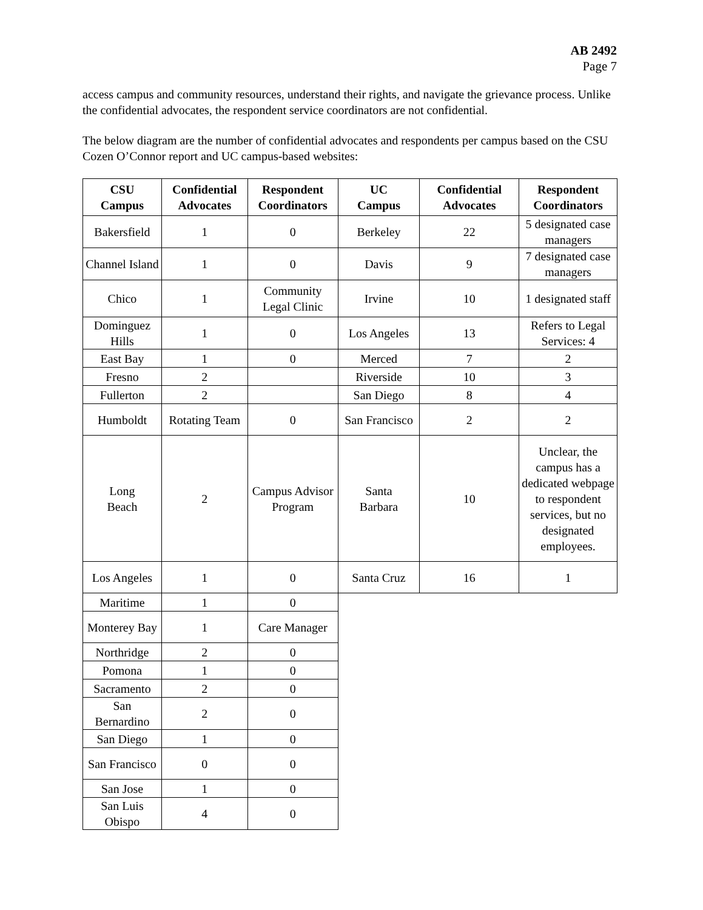AB 2492
Page 7
access campus and community resources, understand their rights, and navigate the grievance process. Unlike the confidential advocates, the respondent service coordinators are not confidential.
The below diagram are the number of confidential advocates and respondents per campus based on the CSU Cozen O’Connor report and UC campus-based websites:
| CSU Campus | Confidential Advocates | Respondent Coordinators | UC Campus | Confidential Advocates | Respondent Coordinators |
| --- | --- | --- | --- | --- | --- |
| Bakersfield | 1 | 0 | Berkeley | 22 | 5 designated case managers |
| Channel Island | 1 | 0 | Davis | 9 | 7 designated case managers |
| Chico | 1 | Community Legal Clinic | Irvine | 10 | 1 designated staff |
| Dominguez Hills | 1 | 0 | Los Angeles | 13 | Refers to Legal Services: 4 |
| East Bay | 1 | 0 | Merced | 7 | 2 |
| Fresno | 2 | | Riverside | 10 | 3 |
| Fullerton | 2 | | San Diego | 8 | 4 |
| Humboldt | Rotating Team | 0 | San Francisco | 2 | 2 |
| Long Beach | 2 | Campus Advisor Program | Santa Barbara | 10 | Unclear, the campus has a dedicated webpage to respondent services, but no designated employees. |
| Los Angeles | 1 | 0 | Santa Cruz | 16 | 1 |
| Maritime | 1 | 0 | | | |
| Monterey Bay | 1 | Care Manager | | | |
| Northridge | 2 | 0 | | | |
| Pomona | 1 | 0 | | | |
| Sacramento | 2 | 0 | | | |
| San Bernardino | 2 | 0 | | | |
| San Diego | 1 | 0 | | | |
| San Francisco | 0 | 0 | | | |
| San Jose | 1 | 0 | | | |
| San Luis Obispo | 4 | 0 | | | |